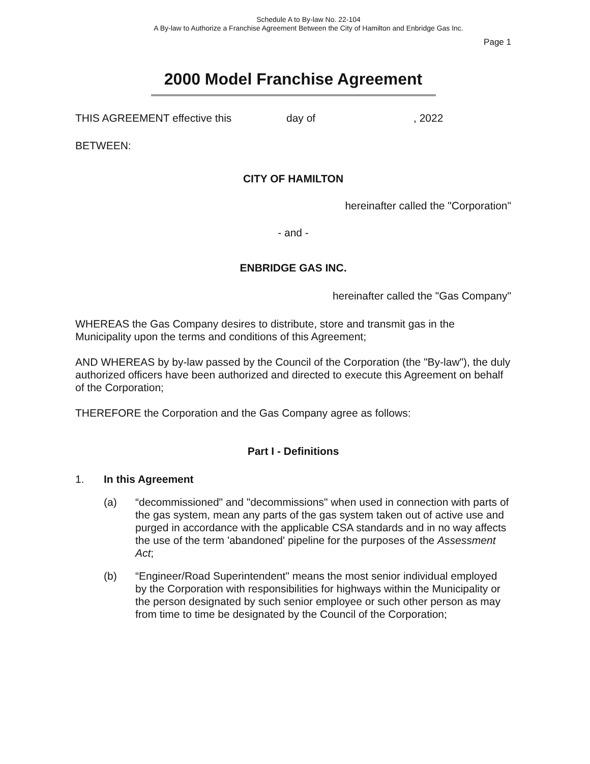Schedule A to By-law No. 22-104
A By-law to Authorize a Franchise Agreement Between the City of Hamilton and Enbridge Gas Inc.
Page 1
2000 Model Franchise Agreement
THIS AGREEMENT effective this day of, 2022
BETWEEN:
CITY OF HAMILTON
hereinafter called the "Corporation"
- and -
ENBRIDGE GAS INC.
hereinafter called the "Gas Company"
WHEREAS the Gas Company desires to distribute, store and transmit gas in the Municipality upon the terms and conditions of this Agreement;
AND WHEREAS by by-law passed by the Council of the Corporation (the "By-law"), the duly authorized officers have been authorized and directed to execute this Agreement on behalf of the Corporation;
THEREFORE the Corporation and the Gas Company agree as follows:
Part I - Definitions
1. In this Agreement
(a) “decommissioned" and "decommissions" when used in connection with parts of the gas system, mean any parts of the gas system taken out of active use and purged in accordance with the applicable CSA standards and in no way affects the use of the term 'abandoned' pipeline for the purposes of the Assessment Act;
(b) “Engineer/Road Superintendent" means the most senior individual employed by the Corporation with responsibilities for highways within the Municipality or the person designated by such senior employee or such other person as may from time to time be designated by the Council of the Corporation;